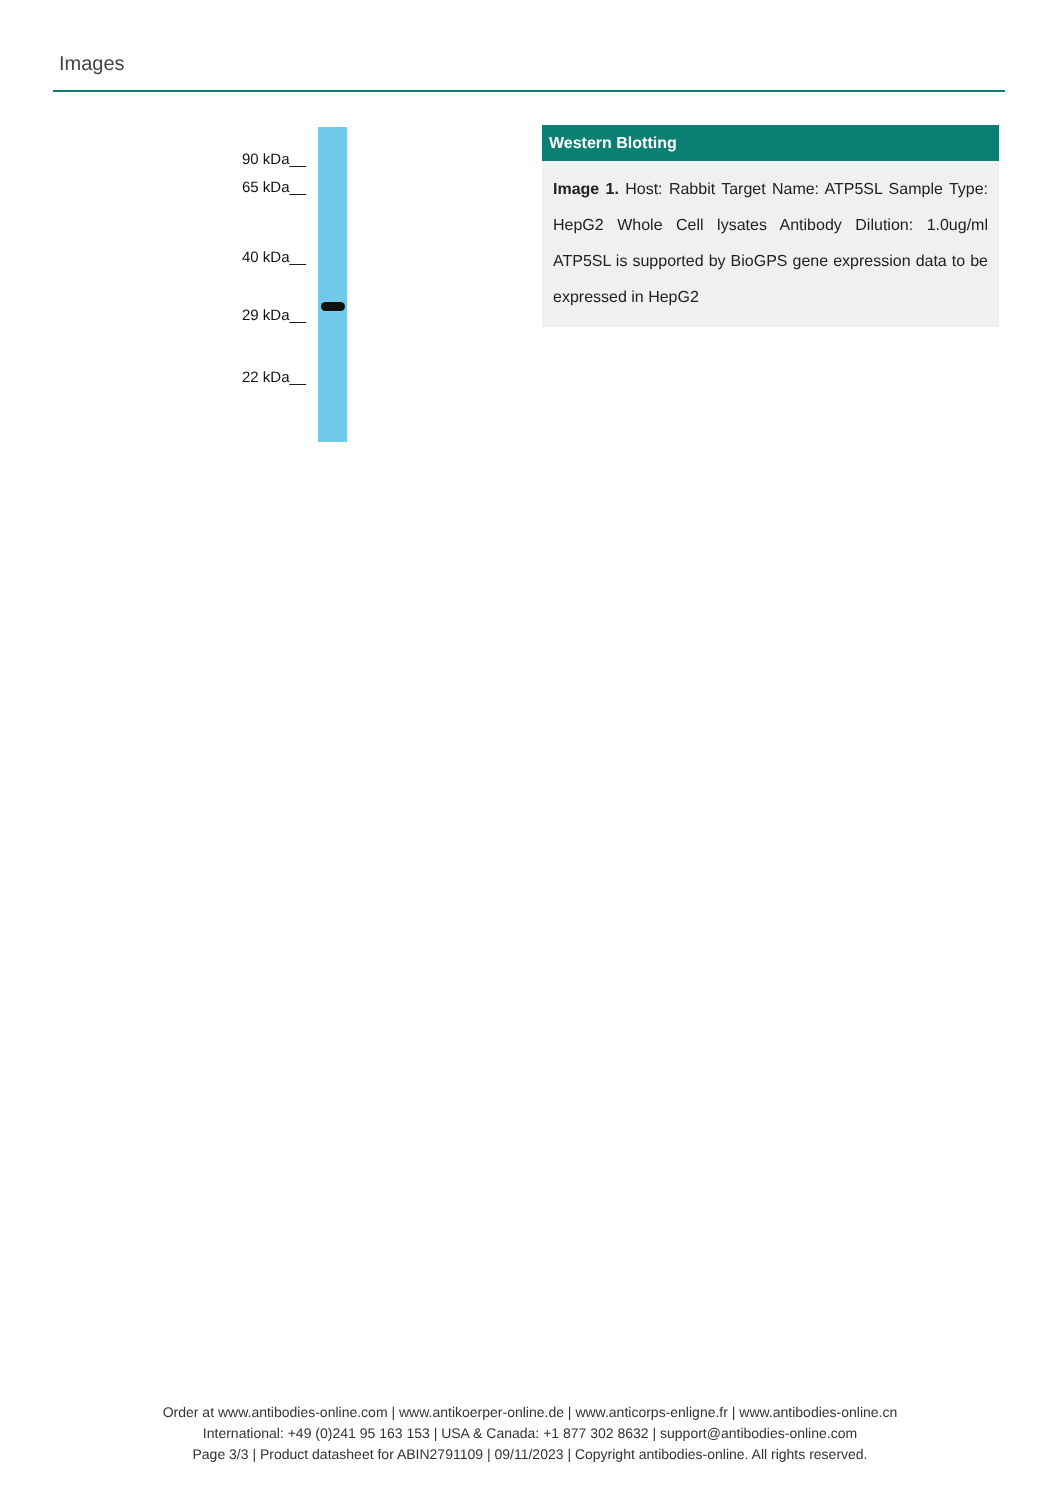Images
90 kDa__
65 kDa__
40 kDa__
29 kDa__
22 kDa__
Western Blotting
Image 1. Host: Rabbit Target Name: ATP5SL Sample Type: HepG2 Whole Cell lysates Antibody Dilution: 1.0ug/ml ATP5SL is supported by BioGPS gene expression data to be expressed in HepG2
Order at www.antibodies-online.com | www.antikoerper-online.de | www.anticorps-enligne.fr | www.antibodies-online.cn
International: +49 (0)241 95 163 153 | USA & Canada: +1 877 302 8632 | support@antibodies-online.com
Page 3/3 | Product datasheet for ABIN2791109 | 09/11/2023 | Copyright antibodies-online. All rights reserved.